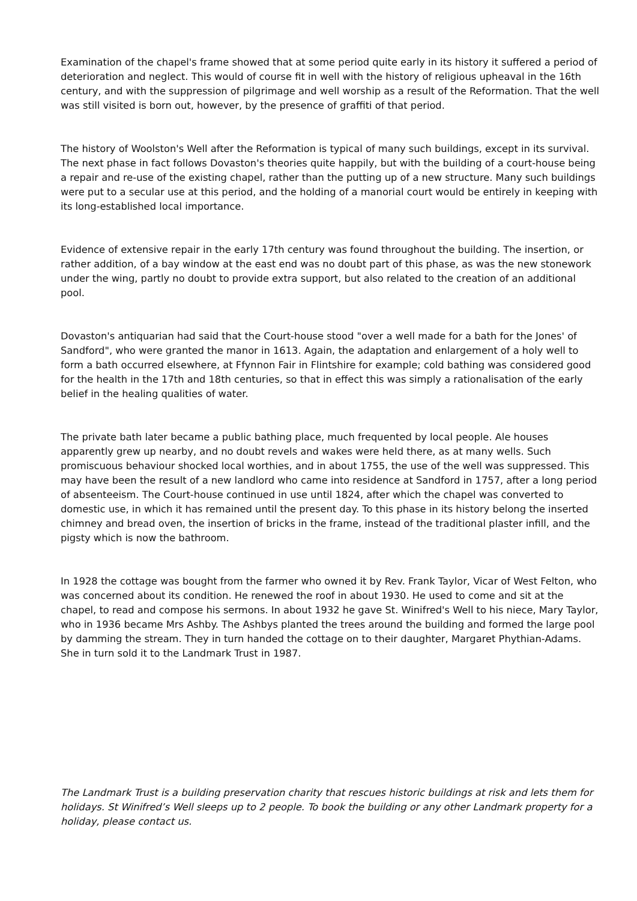Examination of the chapel's frame showed that at some period quite early in its history it suffered a period of deterioration and neglect. This would of course fit in well with the history of religious upheaval in the 16th century, and with the suppression of pilgrimage and well worship as a result of the Reformation. That the well was still visited is born out, however, by the presence of graffiti of that period.
The history of Woolston's Well after the Reformation is typical of many such buildings, except in its survival. The next phase in fact follows Dovaston's theories quite happily, but with the building of a court-house being a repair and re-use of the existing chapel, rather than the putting up of a new structure. Many such buildings were put to a secular use at this period, and the holding of a manorial court would be entirely in keeping with its long-established local importance.
Evidence of extensive repair in the early 17th century was found throughout the building. The insertion, or rather addition, of a bay window at the east end was no doubt part of this phase, as was the new stonework under the wing, partly no doubt to provide extra support, but also related to the creation of an additional pool.
Dovaston's antiquarian had said that the Court-house stood "over a well made for a bath for the Jones' of Sandford", who were granted the manor in 1613. Again, the adaptation and enlargement of a holy well to form a bath occurred elsewhere, at Ffynnon Fair in Flintshire for example; cold bathing was considered good for the health in the 17th and 18th centuries, so that in effect this was simply a rationalisation of the early belief in the healing qualities of water.
The private bath later became a public bathing place, much frequented by local people. Ale houses apparently grew up nearby, and no doubt revels and wakes were held there, as at many wells. Such promiscuous behaviour shocked local worthies, and in about 1755, the use of the well was suppressed. This may have been the result of a new landlord who came into residence at Sandford in 1757, after a long period of absenteeism. The Court-house continued in use until 1824, after which the chapel was converted to domestic use, in which it has remained until the present day. To this phase in its history belong the inserted chimney and bread oven, the insertion of bricks in the frame, instead of the traditional plaster infill, and the pigsty which is now the bathroom.
In 1928 the cottage was bought from the farmer who owned it by Rev. Frank Taylor, Vicar of West Felton, who was concerned about its condition. He renewed the roof in about 1930. He used to come and sit at the chapel, to read and compose his sermons. In about 1932 he gave St. Winifred's Well to his niece, Mary Taylor, who in 1936 became Mrs Ashby. The Ashbys planted the trees around the building and formed the large pool by damming the stream. They in turn handed the cottage on to their daughter, Margaret Phythian-Adams. She in turn sold it to the Landmark Trust in 1987.
The Landmark Trust is a building preservation charity that rescues historic buildings at risk and lets them for holidays. St Winifred’s Well sleeps up to 2 people. To book the building or any other Landmark property for a holiday, please contact us.